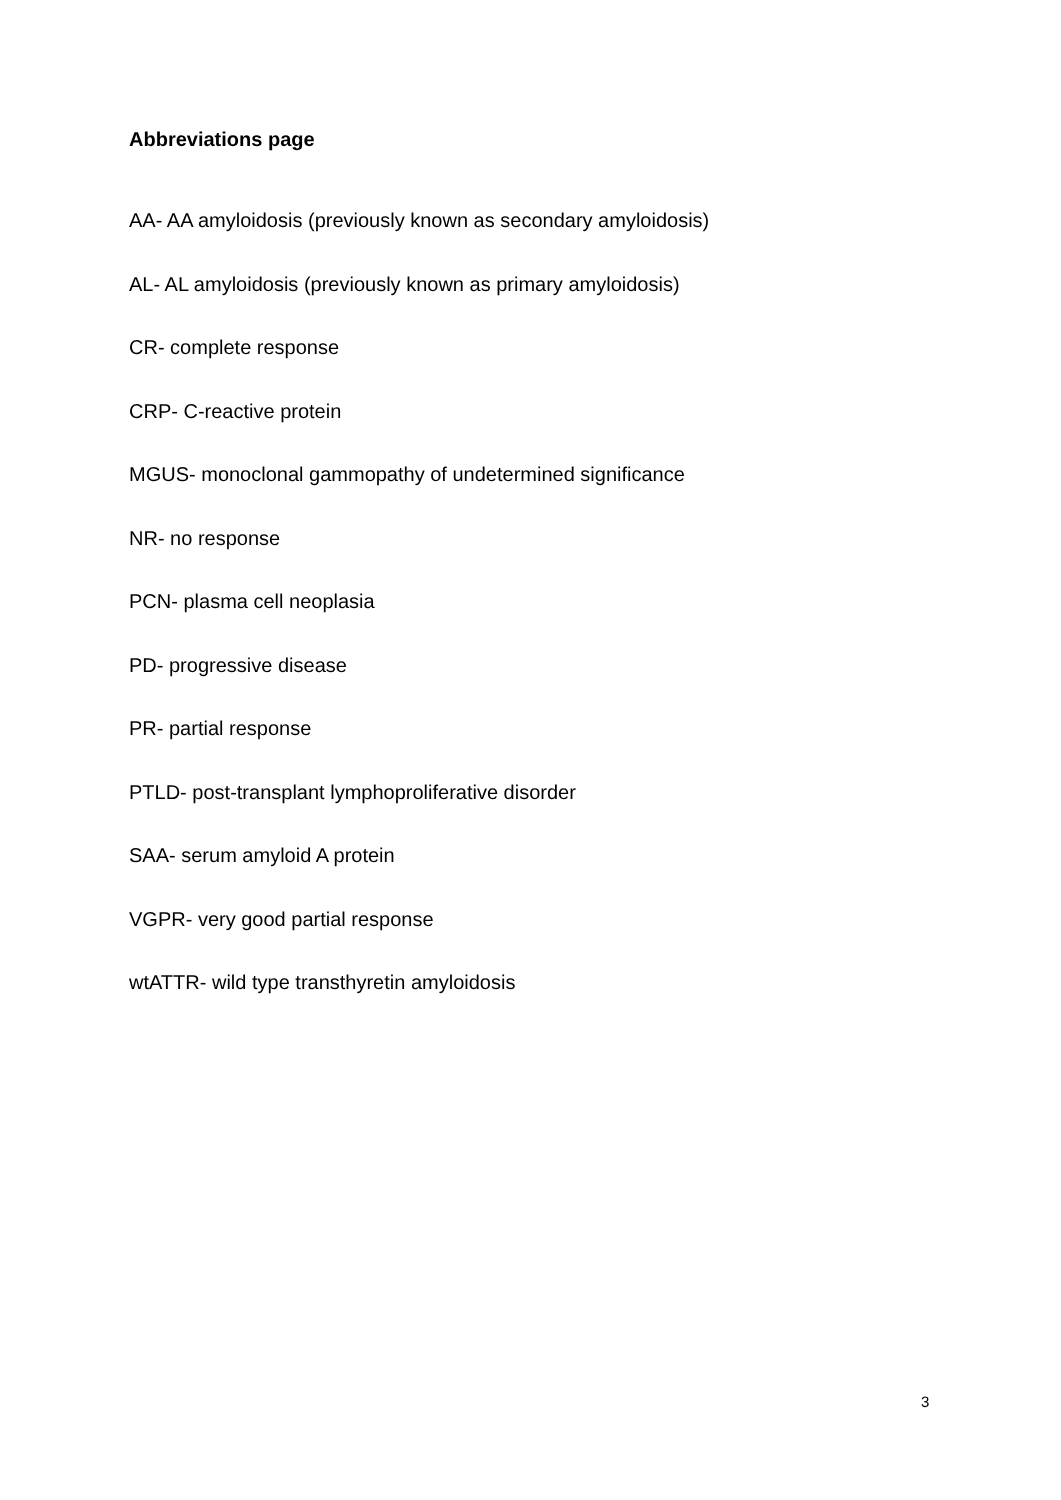Abbreviations page
AA- AA amyloidosis (previously known as secondary amyloidosis)
AL- AL amyloidosis (previously known as primary amyloidosis)
CR- complete response
CRP- C-reactive protein
MGUS- monoclonal gammopathy of undetermined significance
NR- no response
PCN- plasma cell neoplasia
PD- progressive disease
PR- partial response
PTLD- post-transplant lymphoproliferative disorder
SAA- serum amyloid A protein
VGPR- very good partial response
wtATTR- wild type transthyretin amyloidosis
3